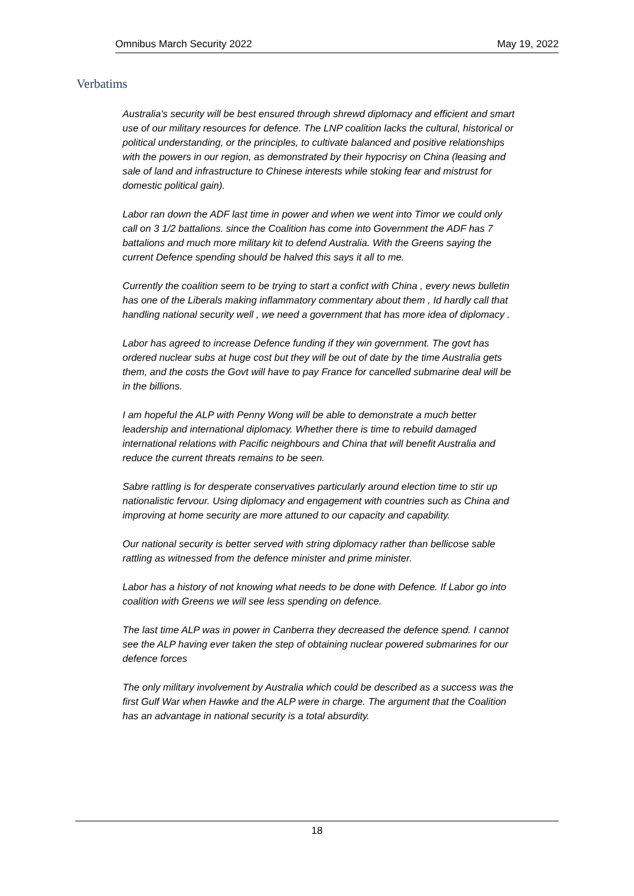Omnibus March Security 2022 May 19, 2022
Verbatims
Australia's security will be best ensured through shrewd diplomacy and efficient and smart use of our military resources for defence. The LNP coalition lacks the cultural, historical or political understanding, or the principles, to cultivate balanced and positive relationships with the powers in our region, as demonstrated by their hypocrisy on China (leasing and sale of land and infrastructure to Chinese interests while stoking fear and mistrust for domestic political gain).
Labor ran down the ADF last time in power and when we went into Timor we could only call on 3 1/2 battalions. since the Coalition has come into Government the ADF has 7 battalions and much more military kit to defend Australia. With the Greens saying the current Defence spending should be halved this says it all to me.
Currently the coalition seem to be trying to start a confict with China , every news bulletin has one of the Liberals making inflammatory commentary about them , Id hardly call that handling national security well , we need a government that has more idea of diplomacy .
Labor has agreed to increase Defence funding if they win government. The govt has ordered nuclear subs at huge cost but they will be out of date by the time Australia gets them, and the costs the Govt will have to pay France for cancelled submarine deal will be in the billions.
I am hopeful the ALP with Penny Wong will be able to demonstrate a much better leadership and international diplomacy. Whether there is time to rebuild damaged international relations with Pacific neighbours and China that will benefit Australia and reduce the current threats remains to be seen.
Sabre rattling is for desperate conservatives particularly around election time to stir up nationalistic fervour. Using diplomacy and engagement with countries such as China and improving at home security are more attuned to our capacity and capability.
Our national security is better served with string diplomacy rather than bellicose sable rattling as witnessed from the defence minister and prime minister.
Labor has a history of not knowing what needs to be done with Defence. If Labor go into coalition with Greens we will see less spending on defence.
The last time ALP was in power in Canberra they decreased the defence spend. I cannot see the ALP having ever taken the step of obtaining nuclear powered submarines for our defence forces
The only military involvement by Australia which could be described as a success was the first Gulf War when Hawke and the ALP were in charge. The argument that the Coalition has an advantage in national security is a total absurdity.
18